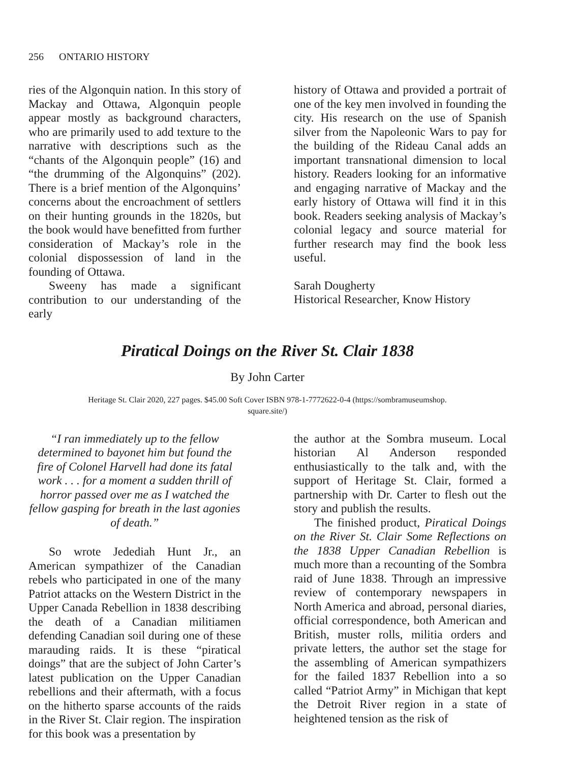256 ONTARIO HISTORY
ries of the Algonquin nation. In this story of Mackay and Ottawa, Algonquin people appear mostly as background characters, who are primarily used to add texture to the narrative with descriptions such as the “chants of the Algonquin people” (16) and “the drumming of the Algonquins” (202). There is a brief mention of the Algonquins’ concerns about the encroachment of settlers on their hunting grounds in the 1820s, but the book would have benefitted from further consideration of Mackay’s role in the colonial dispossession of land in the founding of Ottawa.
Sweeny has made a significant contribution to our understanding of the early
history of Ottawa and provided a portrait of one of the key men involved in founding the city. His research on the use of Spanish silver from the Napoleonic Wars to pay for the building of the Rideau Canal adds an important transnational dimension to local history. Readers looking for an informative and engaging narrative of Mackay and the early history of Ottawa will find it in this book. Readers seeking analysis of Mackay’s colonial legacy and source material for further research may find the book less useful.
Sarah Dougherty
Historical Researcher, Know History
Piratical Doings on the River St. Clair 1838
By John Carter
Heritage St. Clair 2020, 227 pages. $45.00 Soft Cover ISBN 978-1-7772622-0-4 (https://sombramuseumshop.
square.site/)
“I ran immediately up to the fellow determined to bayonet him but found the fire of Colonel Harvell had done its fatal work . . . for a moment a sudden thrill of horror passed over me as I watched the fellow gasping for breath in the last agonies of death.”
So wrote Jedediah Hunt Jr., an American sympathizer of the Canadian rebels who participated in one of the many Patriot attacks on the Western District in the Upper Canada Rebellion in 1838 describing the death of a Canadian militiamen defending Canadian soil during one of these marauding raids. It is these “piratical doings” that are the subject of John Carter’s latest publication on the Upper Canadian rebellions and their aftermath, with a focus on the hitherto sparse accounts of the raids in the River St. Clair region. The inspiration for this book was a presentation by
the author at the Sombra museum. Local historian Al Anderson responded enthusiastically to the talk and, with the support of Heritage St. Clair, formed a partnership with Dr. Carter to flesh out the story and publish the results.
The finished product, Piratical Doings on the River St. Clair Some Reflections on the 1838 Upper Canadian Rebellion is much more than a recounting of the Sombra raid of June 1838. Through an impressive review of contemporary newspapers in North America and abroad, personal diaries, official correspondence, both American and British, muster rolls, militia orders and private letters, the author set the stage for the assembling of American sympathizers for the failed 1837 Rebellion into a so called “Patriot Army” in Michigan that kept the Detroit River region in a state of heightened tension as the risk of